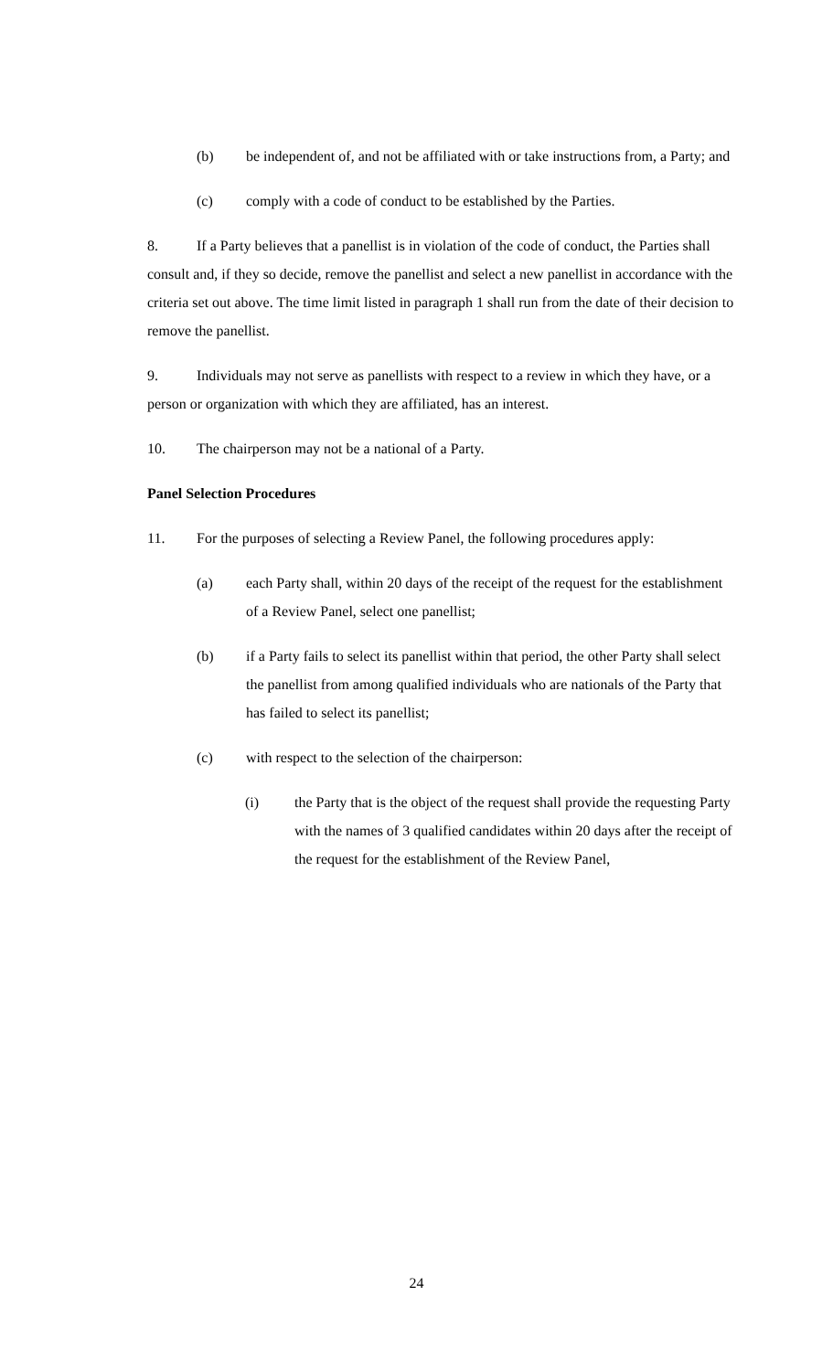(b) be independent of, and not be affiliated with or take instructions from, a Party; and
(c) comply with a code of conduct to be established by the Parties.
8. If a Party believes that a panellist is in violation of the code of conduct, the Parties shall consult and, if they so decide, remove the panellist and select a new panellist in accordance with the criteria set out above. The time limit listed in paragraph 1 shall run from the date of their decision to remove the panellist.
9. Individuals may not serve as panellists with respect to a review in which they have, or a person or organization with which they are affiliated, has an interest.
10. The chairperson may not be a national of a Party.
Panel Selection Procedures
11. For the purposes of selecting a Review Panel, the following procedures apply:
(a) each Party shall, within 20 days of the receipt of the request for the establishment of a Review Panel, select one panellist;
(b) if a Party fails to select its panellist within that period, the other Party shall select the panellist from among qualified individuals who are nationals of the Party that has failed to select its panellist;
(c) with respect to the selection of the chairperson:
(i) the Party that is the object of the request shall provide the requesting Party with the names of 3 qualified candidates within 20 days after the receipt of the request for the establishment of the Review Panel,
24